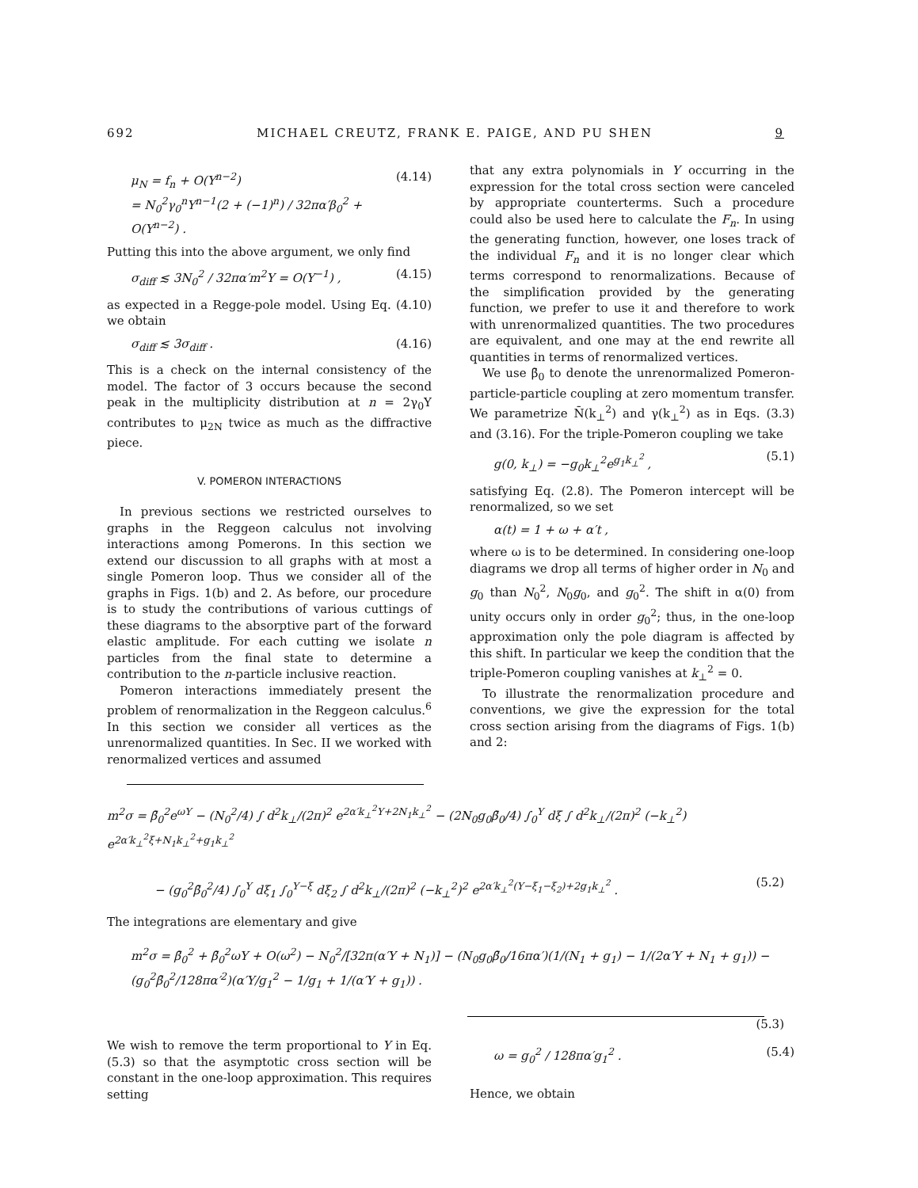692 MICHAEL CREUTZ, FRANK E. PAIGE, AND PU SHEN 9
μ<sub>N</sub> = f<sub>n</sub> + O(Y<sup>n−2</sup>)
= N<sub>0</sub><sup>2</sup>γ<sub>0</sub><sup>n</sup>Y<sup>n−1</sup>(2 + (−1)<sup>n</sup>) / 32πα′β<sub>0</sub><sup>2</sup> + O(Y<sup>n−2</sup>) . (4.14)
Putting this into the above argument, we only find
σ<sub>diff</sub> ≲ 3N<sub>0</sub><sup>2</sup> / 32πα′m<sup>2</sup>Y = O(Y<sup>−1</sup>) , (4.15)
as expected in a Regge-pole model. Using Eq. (4.10) we obtain
σ<sub>diff</sub> ≲ 3σ<sub>diff</sub> . (4.16)
This is a check on the internal consistency of the model. The factor of 3 occurs because the second peak in the multiplicity distribution at n = 2γ<sub>0</sub>Y contributes to μ<sub>2N</sub> twice as much as the diffractive piece.
V. POMERON INTERACTIONS
In previous sections we restricted ourselves to graphs in the Reggeon calculus not involving interactions among Pomerons. In this section we extend our discussion to all graphs with at most a single Pomeron loop. Thus we consider all of the graphs in Figs. 1(b) and 2. As before, our procedure is to study the contributions of various cuttings of these diagrams to the absorptive part of the forward elastic amplitude. For each cutting we isolate n particles from the final state to determine a contribution to the n-particle inclusive reaction.
Pomeron interactions immediately present the problem of renormalization in the Reggeon calculus.<sup>6</sup> In this section we consider all vertices as the unrenormalized quantities. In Sec. II we worked with renormalized vertices and assumed
that any extra polynomials in Y occurring in the expression for the total cross section were canceled by appropriate counterterms. Such a procedure could also be used here to calculate the F<sub>n</sub>. In using the generating function, however, one loses track of the individual F<sub>n</sub> and it is no longer clear which terms correspond to renormalizations. Because of the simplification provided by the generating function, we prefer to use it and therefore to work with unrenormalized quantities. The two procedures are equivalent, and one may at the end rewrite all quantities in terms of renormalized vertices.
We use β̄<sub>0</sub> to denote the unrenormalized Pomeron-particle-particle coupling at zero momentum transfer. We parametrize N̄(k<sub>⊥</sub><sup>2</sup>) and γ(k<sub>⊥</sub><sup>2</sup>) as in Eqs. (3.3) and (3.16). For the triple-Pomeron coupling we take
g(0, k<sub>⊥</sub>) = −g<sub>0</sub>k<sub>⊥</sub><sup>2</sup>e<sup>g<sub>1</sub>k<sub>⊥</sub><sup>2</sup></sup> , (5.1)
satisfying Eq. (2.8). The Pomeron intercept will be renormalized, so we set
α(t) = 1 + ω + α′t ,
where ω is to be determined. In considering one-loop diagrams we drop all terms of higher order in N<sub>0</sub> and g<sub>0</sub> than N<sub>0</sub><sup>2</sup>, N<sub>0</sub>g<sub>0</sub>, and g<sub>0</sub><sup>2</sup>. The shift in α(0) from unity occurs only in order g<sub>0</sub><sup>2</sup>; thus, in the one-loop approximation only the pole diagram is affected by this shift. In particular we keep the condition that the triple-Pomeron coupling vanishes at k<sub>⊥</sub><sup>2</sup> = 0.
To illustrate the renormalization procedure and conventions, we give the expression for the total cross section arising from the diagrams of Figs. 1(b) and 2:
m<sup>2</sup>σ = β̄<sub>0</sub><sup>2</sup>e<sup>ωY</sup> − (N<sub>0</sub><sup>2</sup>/4) ∫ d<sup>2</sup>k<sub>⊥</sub>/(2π)<sup>2</sup> e<sup>2α′k<sub>⊥</sub><sup>2</sup>Y+2N<sub>1</sub>k<sub>⊥</sub><sup>2</sup></sup> − (2N<sub>0</sub>g<sub>0</sub>β̄<sub>0</sub>/4) ∫<sub>0</sub><sup>Y</sup> dξ ∫ d<sup>2</sup>k<sub>⊥</sub>/(2π)<sup>2</sup> (−k<sub>⊥</sub><sup>2</sup>) e<sup>2α′k<sub>⊥</sub><sup>2</sup>ξ+N<sub>1</sub>k<sub>⊥</sub><sup>2</sup>+g<sub>1</sub>k<sub>⊥</sub><sup>2</sup></sup>
− (g<sub>0</sub><sup>2</sup>β̄<sub>0</sub><sup>2</sup>/4) ∫<sub>0</sub><sup>Y</sup> dξ<sub>1</sub> ∫<sub>0</sub><sup>Y−ξ</sup> dξ<sub>2</sub> ∫ d<sup>2</sup>k<sub>⊥</sub>/(2π)<sup>2</sup> (−k<sub>⊥</sub><sup>2</sup>)<sup>2</sup> e<sup>2α′k<sub>⊥</sub><sup>2</sup>(Y−ξ<sub>1</sub>−ξ<sub>2</sub>)+2g<sub>1</sub>k<sub>⊥</sub><sup>2</sup></sup> . (5.2)
The integrations are elementary and give
m<sup>2</sup>σ = β̄<sub>0</sub><sup>2</sup> + β̄<sub>0</sub><sup>2</sup>ωY + O(ω<sup>2</sup>) − N<sub>0</sub><sup>2</sup>/[32π(α′Y + N<sub>1</sub>)] − (N<sub>0</sub>g<sub>0</sub>β̄<sub>0</sub>/16πα′)(1/(N<sub>1</sub> + g<sub>1</sub>) − 1/(2α′Y + N<sub>1</sub> + g<sub>1</sub>)) − (g<sub>0</sub><sup>2</sup>β̄<sub>0</sub><sup>2</sup>/128πα′<sup>2</sup>)(α′Y/g<sub>1</sub><sup>2</sup> − 1/g<sub>1</sub> + 1/(α′Y + g<sub>1</sub>)) .
(5.3)
We wish to remove the term proportional to Y in Eq. (5.3) so that the asymptotic cross section will be constant in the one-loop approximation. This requires setting
ω = g<sub>0</sub><sup>2</sup> / 128πα′g<sub>1</sub><sup>2</sup> . (5.4)
Hence, we obtain